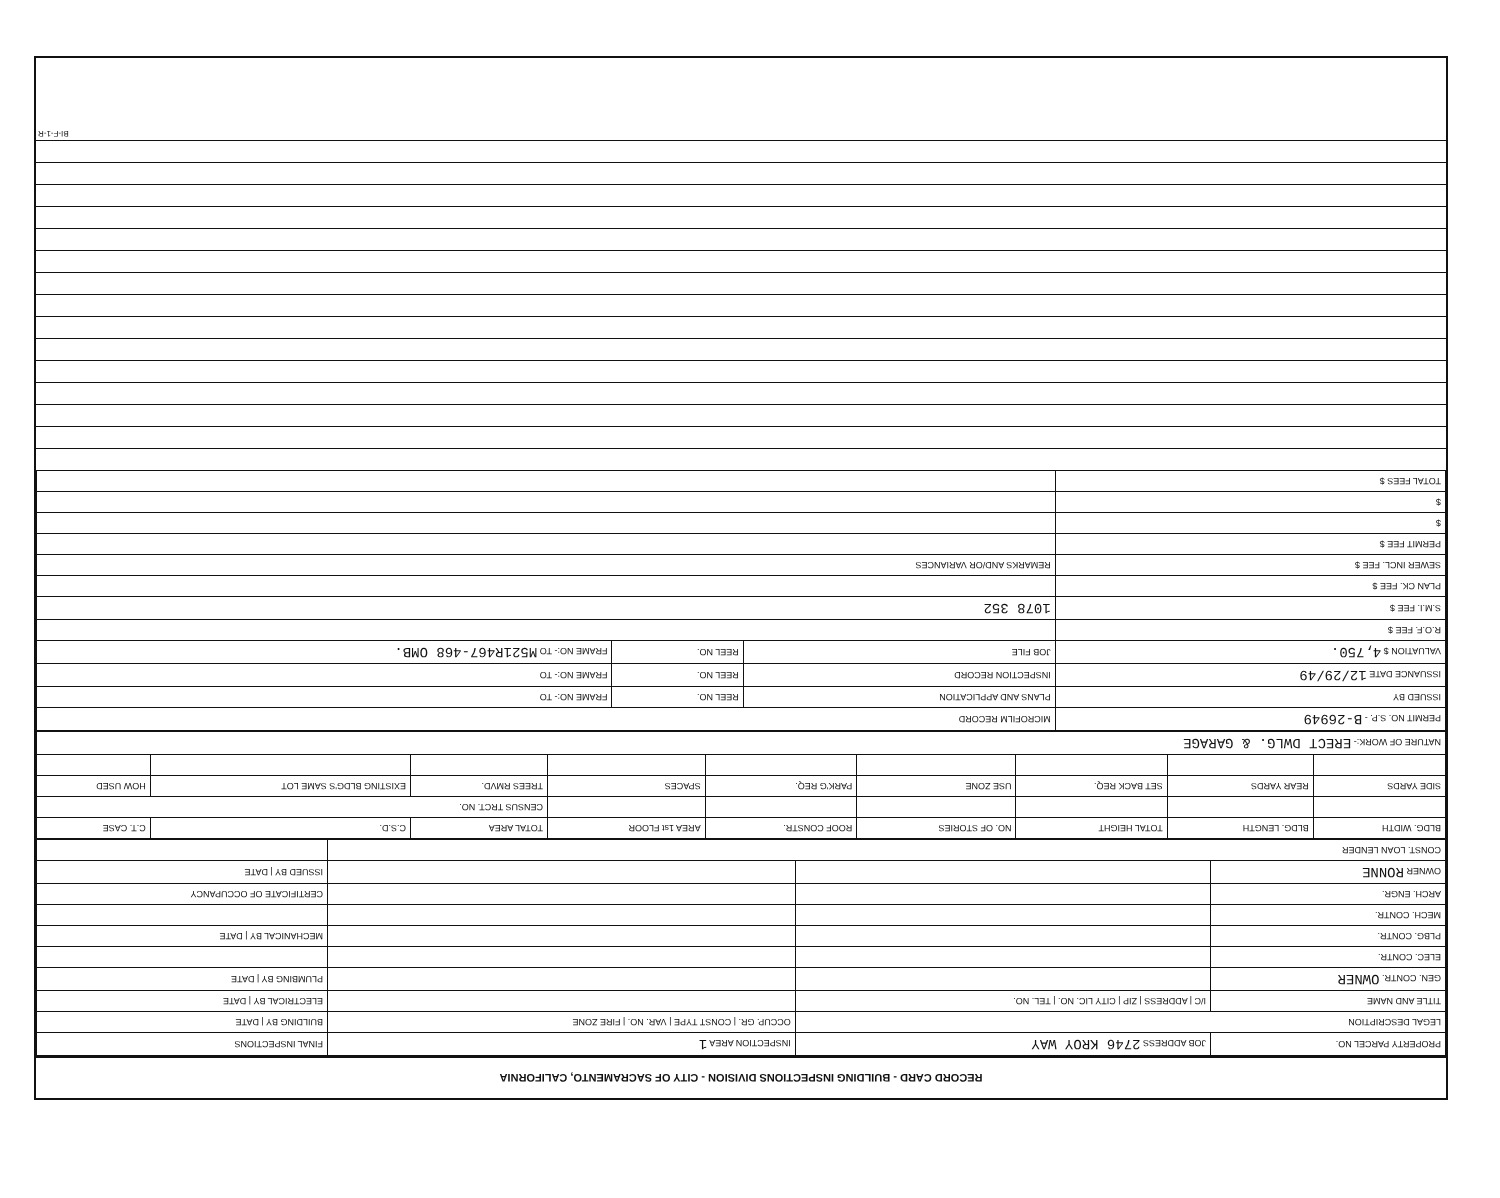RECORD CARD - BUILDING INSPECTIONS DIVISION - CITY OF SACRAMENTO, CALIFORNIA
| PROPERTY PARCEL NO. | JOB ADDRESS 2746 KROY WAY | INSPECTION AREA 1 | FINAL INSPECTIONS |
| LEGAL DESCRIPTION | | OCCUP. GR. / CONST TYPE / VAR. NO. / FIRE ZONE | BUILDING BY / DATE |
| TITLE AND NAME | I/C / ADDRESS / ZIP / CITY LIC. NO. / TEL. NO. | | ELECTRICAL BY / DATE |
| GEN. CONTR. OWNER | | | PLUMBING BY / DATE |
| ELEC. CONTR. | | | |
| PLBG. CONTR. | | | MECHANICAL BY / DATE |
| MECH. CONTR. | | | |
| ARCH. ENGR. | | | CERTIFICATE OF OCCUPANCY |
| OWNER RONNE | | | ISSUED BY / DATE |
| CONST. LOAN LENDER | | | |
| BLDG. WIDTH | BLDG. LENGTH | TOTAL HEIGHT | NO. OF STORIES | ROOF CONSTR. | AREA 1st FLOOR | TOTAL AREA | C.S.D. | C.T. CASE |
| --- | --- | --- | --- | --- | --- | --- | --- | --- |
| | | | | | | CENSUS TRCT. NO. | | |
| SIDE YARDS | REAR YARDS | SET BACK REQ. | USE ZONE | PARK'G REQ. | SPACES | TREES RMVD. | EXISTING BLDG'S SAME LOT | HOW USED |
| NATURE OF WORK:- ERECT DWLG. & GARAGE | | | | | | | | |
| PERMIT NO. S.P. - B-26949 | MICROFILM RECORD | | |
| ISSUED BY | PLANS AND APPLICATION | REEL NO. | FRAME NO:- TO |
| ISSUANCE DATE 12/29/49 | INSPECTION RECORD | REEL NO. | FRAME NO:- TO |
| VALUATION $ 4,750. | JOB FILE | REEL NO. | FRAME NO:- TO M521R467-468 OMB. |
| R.O.F. FEE $ | | | |
| S.M.I. FEE $ | 1078 352 | | |
| PLAN CK. FEE $ | | | |
| SEWER INCL. FEE $ | REMARKS AND/OR VARIANCES | | |
| PERMIT FEE $ | | | |
| $ | | | |
| $ | | | |
| TOTAL FEES $ | | | |
BI-F-1-R